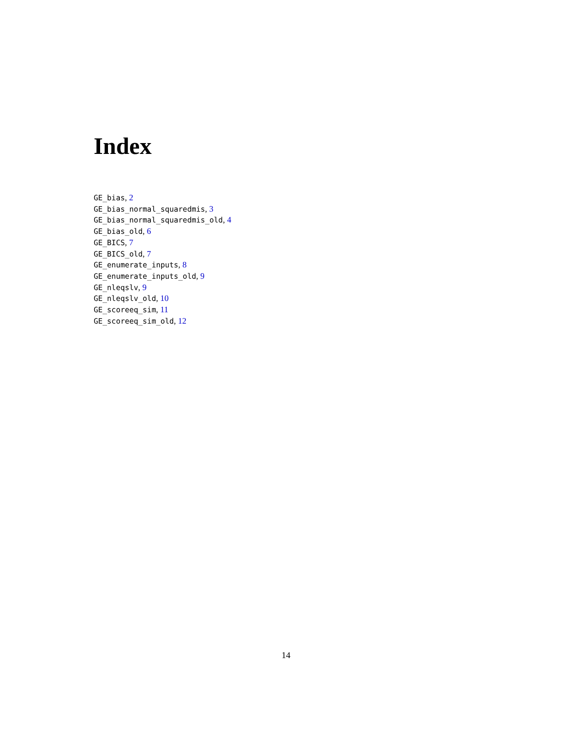Index
GE_bias, 2
GE_bias_normal_squaredmis, 3
GE_bias_normal_squaredmis_old, 4
GE_bias_old, 6
GE_BICS, 7
GE_BICS_old, 7
GE_enumerate_inputs, 8
GE_enumerate_inputs_old, 9
GE_nleqslv, 9
GE_nleqslv_old, 10
GE_scoreeq_sim, 11
GE_scoreeq_sim_old, 12
14